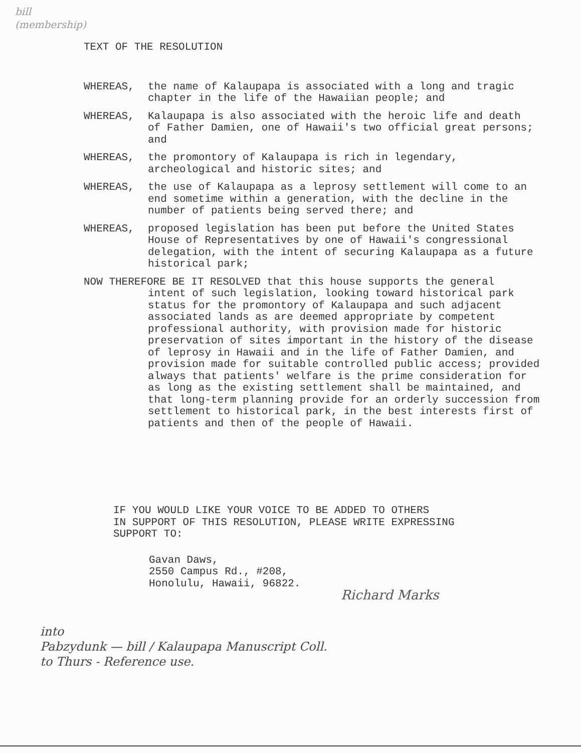bill
(membership)
TEXT OF THE RESOLUTION
WHEREAS, the name of Kalaupapa is associated with a long and tragic chapter in the life of the Hawaiian people; and
WHEREAS, Kalaupapa is also associated with the heroic life and death of Father Damien, one of Hawaii's two official great persons; and
WHEREAS, the promontory of Kalaupapa is rich in legendary, archeological and historic sites; and
WHEREAS, the use of Kalaupapa as a leprosy settlement will come to an end sometime within a generation, with the decline in the number of patients being served there; and
WHEREAS, proposed legislation has been put before the United States House of Representatives by one of Hawaii's congressional delegation, with the intent of securing Kalaupapa as a future historical park;
NOW THEREFORE BE IT RESOLVED that this house supports the general
intent of such legislation, looking toward historical park status for the promontory of Kalaupapa and such adjacent associated lands as are deemed appropriate by competent professional authority, with provision made for historic preservation of sites important in the history of the disease of leprosy in Hawaii and in the life of Father Damien, and provision made for suitable controlled public access; provided always that patients' welfare is the prime consideration for as long as the existing settlement shall be maintained, and that long-term planning provide for an orderly succession from settlement to historical park, in the best interests first of patients and then of the people of Hawaii.
IF YOU WOULD LIKE YOUR VOICE TO BE ADDED TO OTHERS
IN SUPPORT OF THIS RESOLUTION, PLEASE WRITE EXPRESSING
SUPPORT TO:
Gavan Daws,
2550 Campus Rd., #208,
Honolulu, Hawaii, 96822.
Richard Marks
into
Pabzydunk — bill / Kalaupapa Manuscript Coll.
to Thurs - Reference use.